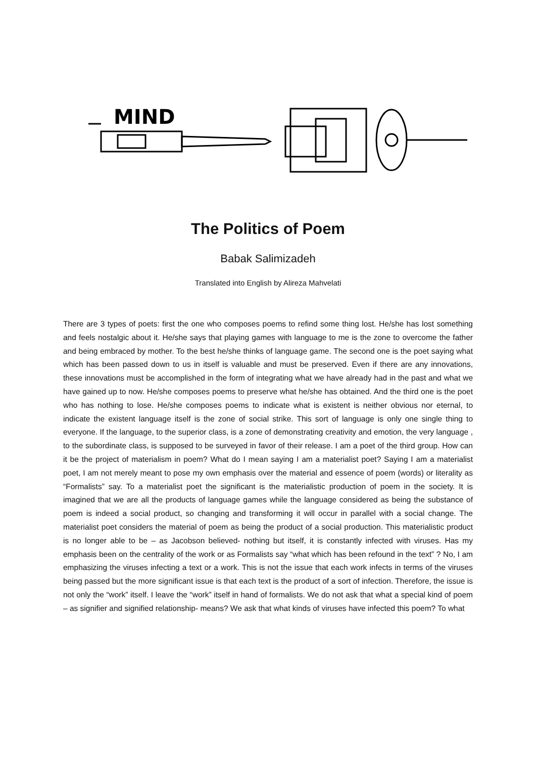MIND
The Politics of Poem
Babak Salimizadeh
Translated into English by Alireza Mahvelati
There are 3 types of poets: first the one who composes poems to refind some thing lost. He/she has lost something and feels nostalgic about it. He/she says that playing games with language to me is the zone to overcome the father and being embraced by mother. To the best he/she thinks of language game. The second one is the poet saying what which has been passed down to us in itself is valuable and must be preserved. Even if there are any innovations, these innovations must be accomplished in the form of integrating what we have already had in the past and what we have gained up to now. He/she composes poems to preserve what he/she has obtained. And the third one is the poet who has nothing to lose. He/she composes poems to indicate what is existent is neither obvious nor eternal, to indicate the existent language itself is the zone of social strike. This sort of language is only one single thing to everyone. If the language, to the superior class, is a zone of demonstrating creativity and emotion, the very language , to the subordinate class, is supposed to be surveyed in favor of their release. I am a poet of the third group. How can it be the project of materialism in poem? What do I mean saying I am a materialist poet? Saying I am a materialist poet, I am not merely meant to pose my own emphasis over the material and essence of poem (words) or literality as “Formalists” say. To a materialist poet the significant is the materialistic production of poem in the society. It is imagined that we are all the products of language games while the language considered as being the substance of poem is indeed a social product, so changing and transforming it will occur in parallel with a social change. The materialist poet considers the material of poem as being the product of a social production. This materialistic product is no longer able to be – as Jacobson believed- nothing but itself, it is constantly infected with viruses. Has my emphasis been on the centrality of the work or as Formalists say “what which has been refound in the text” ? No, I am emphasizing the viruses infecting a text or a work. This is not the issue that each work infects in terms of the viruses being passed but the more significant issue is that each text is the product of a sort of infection. Therefore, the issue is not only the “work” itself. I leave the “work” itself in hand of formalists. We do not ask that what a special kind of poem – as signifier and signified relationship- means? We ask that what kinds of viruses have infected this poem? To what